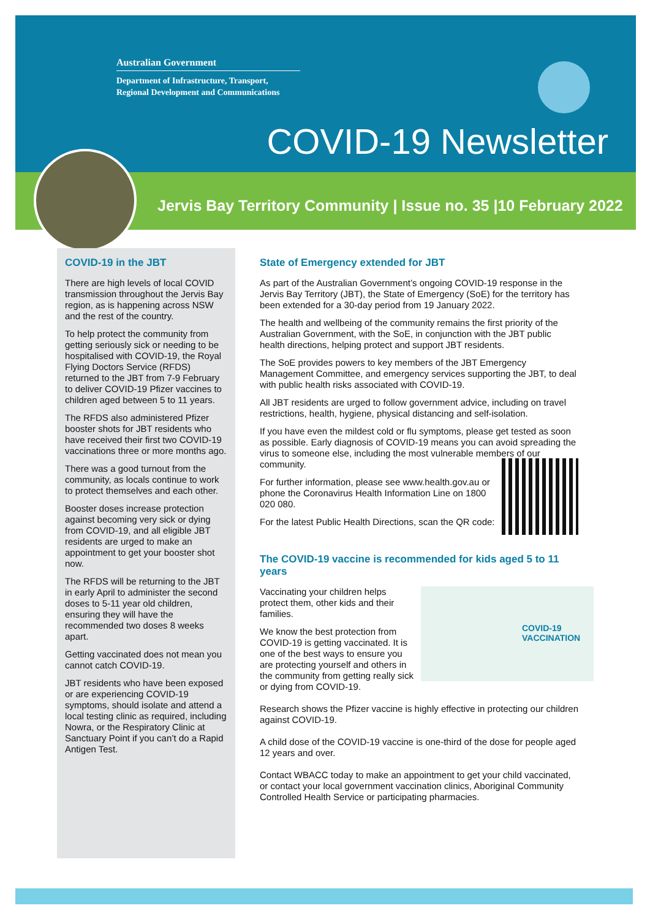Australian Government
Department of Infrastructure, Transport,
Regional Development and Communications
COVID-19 Newsletter
Jervis Bay Territory Community | Issue no. 35 |10 February 2022
COVID-19 in the JBT
There are high levels of local COVID transmission throughout the Jervis Bay region, as is happening across NSW and the rest of the country.
To help protect the community from getting seriously sick or needing to be hospitalised with COVID-19, the Royal Flying Doctors Service (RFDS) returned to the JBT from 7-9 February to deliver COVID-19 Pfizer vaccines to children aged between 5 to 11 years.
The RFDS also administered Pfizer booster shots for JBT residents who have received their first two COVID-19 vaccinations three or more months ago.
There was a good turnout from the community, as locals continue to work to protect themselves and each other.
Booster doses increase protection against becoming very sick or dying from COVID-19, and all eligible JBT residents are urged to make an appointment to get your booster shot now.
The RFDS will be returning to the JBT in early April to administer the second doses to 5-11 year old children, ensuring they will have the recommended two doses 8 weeks apart.
Getting vaccinated does not mean you cannot catch COVID-19.
JBT residents who have been exposed or are experiencing COVID-19 symptoms, should isolate and attend a local testing clinic as required, including Nowra, or the Respiratory Clinic at Sanctuary Point if you can’t do a Rapid Antigen Test.
State of Emergency extended for JBT
As part of the Australian Government’s ongoing COVID-19 response in the Jervis Bay Territory (JBT), the State of Emergency (SoE) for the territory has been extended for a 30-day period from 19 January 2022.
The health and wellbeing of the community remains the first priority of the Australian Government, with the SoE, in conjunction with the JBT public health directions, helping protect and support JBT residents.
The SoE provides powers to key members of the JBT Emergency Management Committee, and emergency services supporting the JBT, to deal with public health risks associated with COVID-19.
All JBT residents are urged to follow government advice, including on travel restrictions, health, hygiene, physical distancing and self-isolation.
If you have even the mildest cold or flu symptoms, please get tested as soon as possible. Early diagnosis of COVID-19 means you can avoid spreading the virus to someone else, including the most vulnerable members of our community.
For further information, please see www.health.gov.au or phone the Coronavirus Health Information Line on 1800 020 080.
For the latest Public Health Directions, scan the QR code:
The COVID-19 vaccine is recommended for kids aged 5 to 11 years
COVID-19 VACCINATION
Vaccinating your children helps protect them, other kids and their families.
We know the best protection from COVID-19 is getting vaccinated. It is one of the best ways to ensure you are protecting yourself and others in the community from getting really sick or dying from COVID-19.
Research shows the Pfizer vaccine is highly effective in protecting our children against COVID-19.
A child dose of the COVID-19 vaccine is one-third of the dose for people aged 12 years and over.
Contact WBACC today to make an appointment to get your child vaccinated, or contact your local government vaccination clinics, Aboriginal Community Controlled Health Service or participating pharmacies.